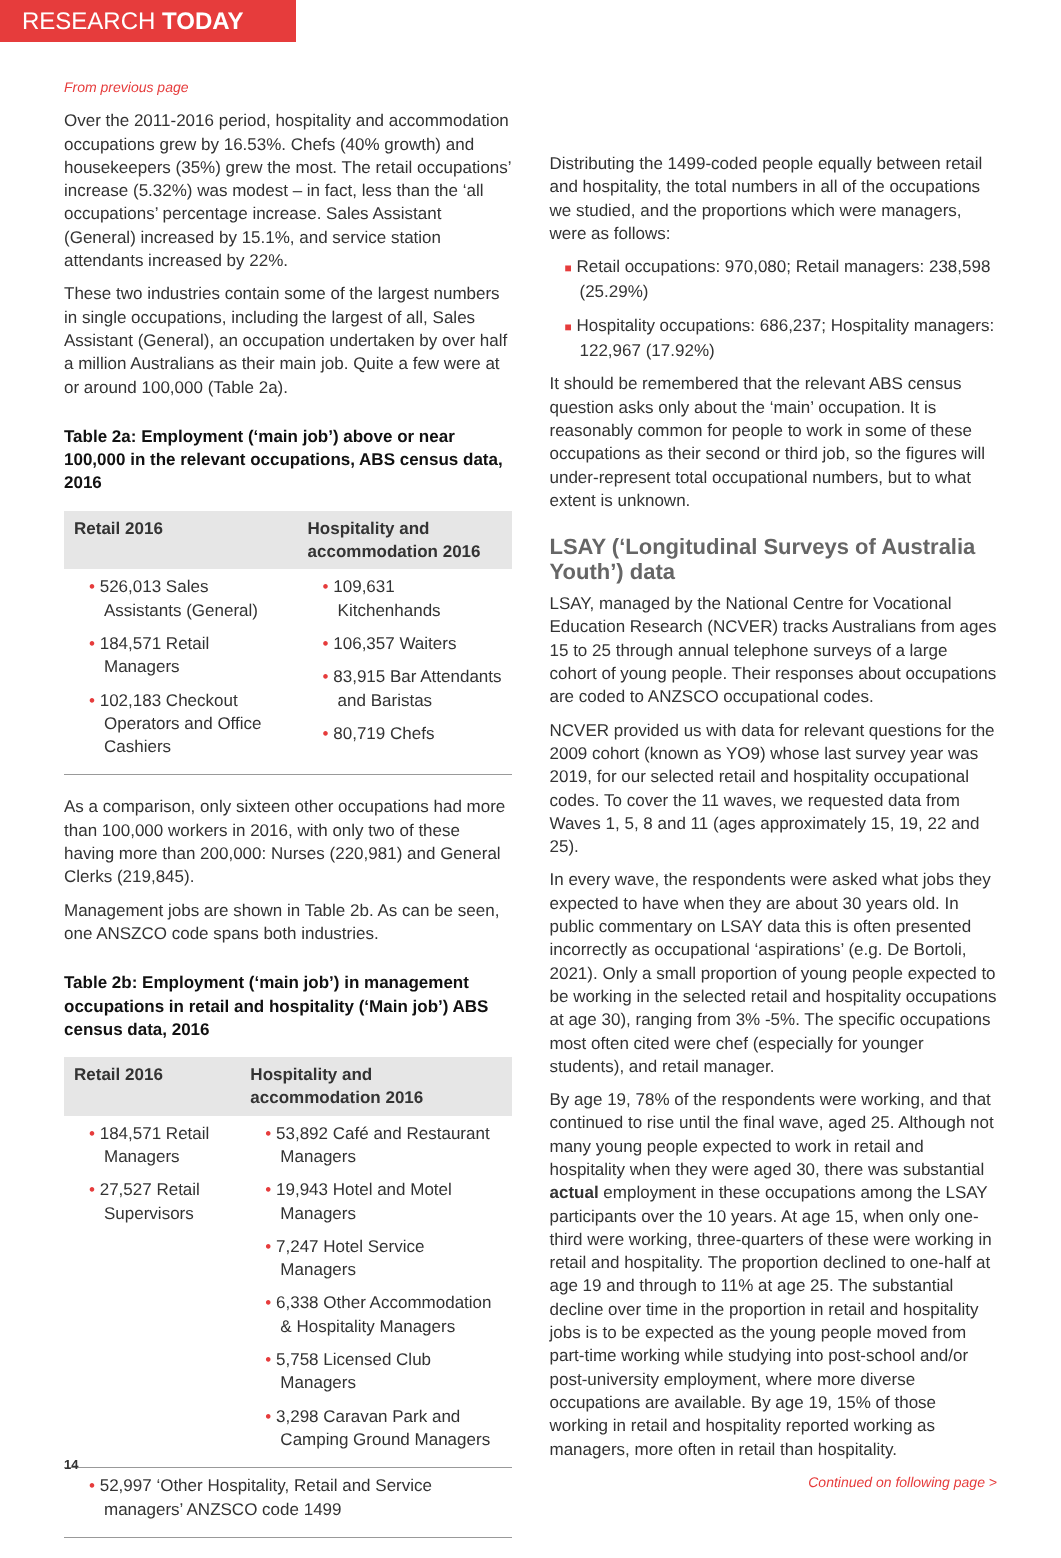RESEARCH TODAY
From previous page
Over the 2011-2016 period, hospitality and accommodation occupations grew by 16.53%. Chefs (40% growth) and housekeepers (35%) grew the most. The retail occupations’ increase (5.32%) was modest – in fact, less than the ‘all occupations’ percentage increase. Sales Assistant (General) increased by 15.1%, and service station attendants increased by 22%.
These two industries contain some of the largest numbers in single occupations, including the largest of all, Sales Assistant (General), an occupation undertaken by over half a million Australians as their main job. Quite a few were at or around 100,000 (Table 2a).
Table 2a: Employment (‘main job’) above or near 100,000 in the relevant occupations, ABS census data, 2016
| Retail 2016 | Hospitality and accommodation 2016 |
| --- | --- |
| • 526,013 Sales Assistants (General) • 184,571 Retail Managers • 102,183 Checkout Operators and Office Cashiers | • 109,631 Kitchenhands • 106,357 Waiters • 83,915 Bar Attendants and Baristas • 80,719 Chefs |
As a comparison, only sixteen other occupations had more than 100,000 workers in 2016, with only two of these having more than 200,000: Nurses (220,981) and General Clerks (219,845).
Management jobs are shown in Table 2b. As can be seen, one ANSZCO code spans both industries.
Table 2b: Employment (‘main job’) in management occupations in retail and hospitality (‘Main job’) ABS census data, 2016
| Retail 2016 | Hospitality and accommodation 2016 |
| --- | --- |
| • 184,571 Retail Managers • 27,527 Retail Supervisors | • 53,892 Café and Restaurant Managers • 19,943 Hotel and Motel Managers • 7,247 Hotel Service Managers • 6,338 Other Accommodation & Hospitality Managers • 5,758 Licensed Club Managers • 3,298 Caravan Park and Camping Ground Managers |
| • 52,997 ‘Other Hospitality, Retail and Service managers’ ANZSCO code 1499 | |
Distributing the 1499-coded people equally between retail and hospitality, the total numbers in all of the occupations we studied, and the proportions which were managers, were as follows:
■ Retail occupations: 970,080; Retail managers: 238,598 (25.29%)
■ Hospitality occupations: 686,237; Hospitality managers: 122,967 (17.92%)
It should be remembered that the relevant ABS census question asks only about the ‘main’ occupation. It is reasonably common for people to work in some of these occupations as their second or third job, so the figures will under-represent total occupational numbers, but to what extent is unknown.
LSAY (‘Longitudinal Surveys of Australia Youth’) data
LSAY, managed by the National Centre for Vocational Education Research (NCVER) tracks Australians from ages 15 to 25 through annual telephone surveys of a large cohort of young people. Their responses about occupations are coded to ANZSCO occupational codes.
NCVER provided us with data for relevant questions for the 2009 cohort (known as YO9) whose last survey year was 2019, for our selected retail and hospitality occupational codes. To cover the 11 waves, we requested data from Waves 1, 5, 8 and 11 (ages approximately 15, 19, 22 and 25).
In every wave, the respondents were asked what jobs they expected to have when they are about 30 years old. In public commentary on LSAY data this is often presented incorrectly as occupational ‘aspirations’ (e.g. De Bortoli, 2021). Only a small proportion of young people expected to be working in the selected retail and hospitality occupations at age 30), ranging from 3% -5%. The specific occupations most often cited were chef (especially for younger students), and retail manager.
By age 19, 78% of the respondents were working, and that continued to rise until the final wave, aged 25. Although not many young people expected to work in retail and hospitality when they were aged 30, there was substantial actual employment in these occupations among the LSAY participants over the 10 years. At age 15, when only one-third were working, three-quarters of these were working in retail and hospitality. The proportion declined to one-half at age 19 and through to 11% at age 25. The substantial decline over time in the proportion in retail and hospitality jobs is to be expected as the young people moved from part-time working while studying into post-school and/or post-university employment, where more diverse occupations are available. By age 19, 15% of those working in retail and hospitality reported working as managers, more often in retail than hospitality.
Continued on following page >
14